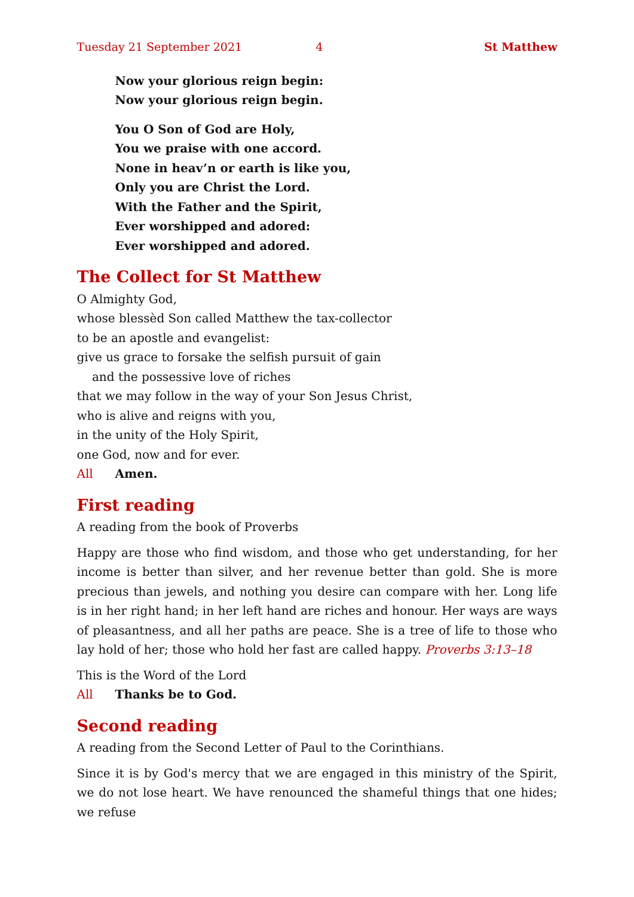Tuesday 21 September 2021 4 St Matthew
Now your glorious reign begin:
Now your glorious reign begin.
You O Son of God are Holy,
You we praise with one accord.
None in heav’n or earth is like you,
Only you are Christ the Lord.
With the Father and the Spirit,
Ever worshipped and adored:
Ever worshipped and adored.
The Collect for St Matthew
O Almighty God,
whose blessèd Son called Matthew the tax-collector
to be an apostle and evangelist:
give us grace to forsake the selfish pursuit of gain
and the possessive love of riches
that we may follow in the way of your Son Jesus Christ,
who is alive and reigns with you,
in the unity of the Holy Spirit,
one God, now and for ever.
All Amen.
First reading
A reading from the book of Proverbs
Happy are those who find wisdom, and those who get understanding, for her income is better than silver, and her revenue better than gold. She is more precious than jewels, and nothing you desire can compare with her. Long life is in her right hand; in her left hand are riches and honour. Her ways are ways of pleasantness, and all her paths are peace. She is a tree of life to those who lay hold of her; those who hold her fast are called happy. Proverbs 3:13–18
This is the Word of the Lord
All Thanks be to God.
Second reading
A reading from the Second Letter of Paul to the Corinthians.
Since it is by God's mercy that we are engaged in this ministry of the Spirit, we do not lose heart. We have renounced the shameful things that one hides; we refuse